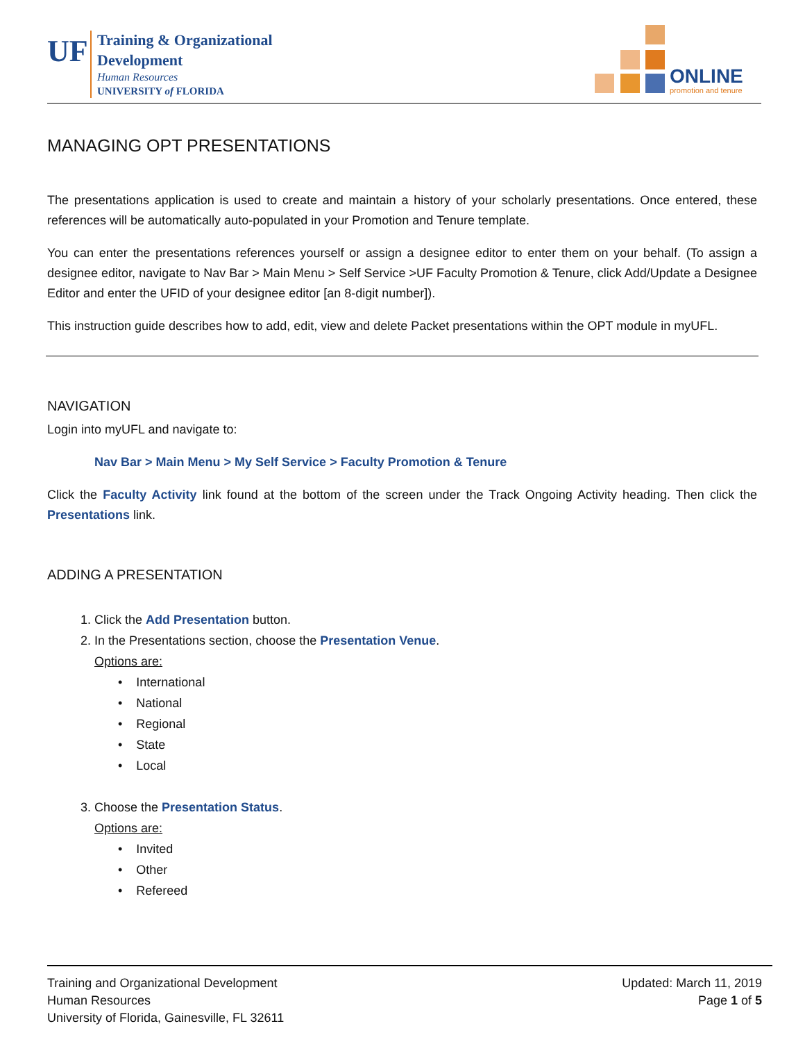UF
Training & Organizational
Development
Human Resources
UNIVERSITY of FLORIDA
ONLINE
promotion and tenure
MANAGING OPT PRESENTATIONS
The presentations application is used to create and maintain a history of your scholarly presentations. Once entered, these references will be automatically auto-populated in your Promotion and Tenure template.
You can enter the presentations references yourself or assign a designee editor to enter them on your behalf. (To assign a designee editor, navigate to Nav Bar > Main Menu > Self Service >UF Faculty Promotion & Tenure, click Add/Update a Designee Editor and enter the UFID of your designee editor [an 8-digit number]).
This instruction guide describes how to add, edit, view and delete Packet presentations within the OPT module in myUFL.
NAVIGATION
Login into myUFL and navigate to:
Nav Bar > Main Menu > My Self Service > Faculty Promotion & Tenure
Click the Faculty Activity link found at the bottom of the screen under the Track Ongoing Activity heading. Then click the Presentations link.
ADDING A PRESENTATION
1. Click the Add Presentation button.
2. In the Presentations section, choose the Presentation Venue.
Options are:
• International
• National
• Regional
• State
• Local
3. Choose the Presentation Status.
Options are:
• Invited
• Other
• Refereed
Training and Organizational Development
Human Resources
University of Florida, Gainesville, FL 32611
Updated: March 11, 2019
Page 1 of 5